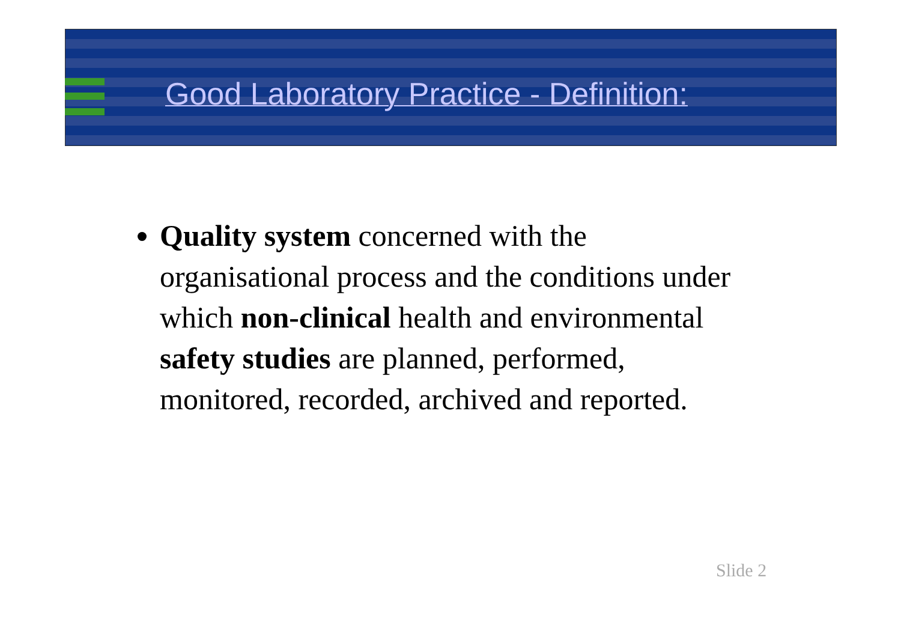Good Laboratory Practice - Definition:
Quality system concerned with the organisational process and the conditions under which non-clinical health and environmental safety studies are planned, performed, monitored, recorded, archived and reported.
Slide 2